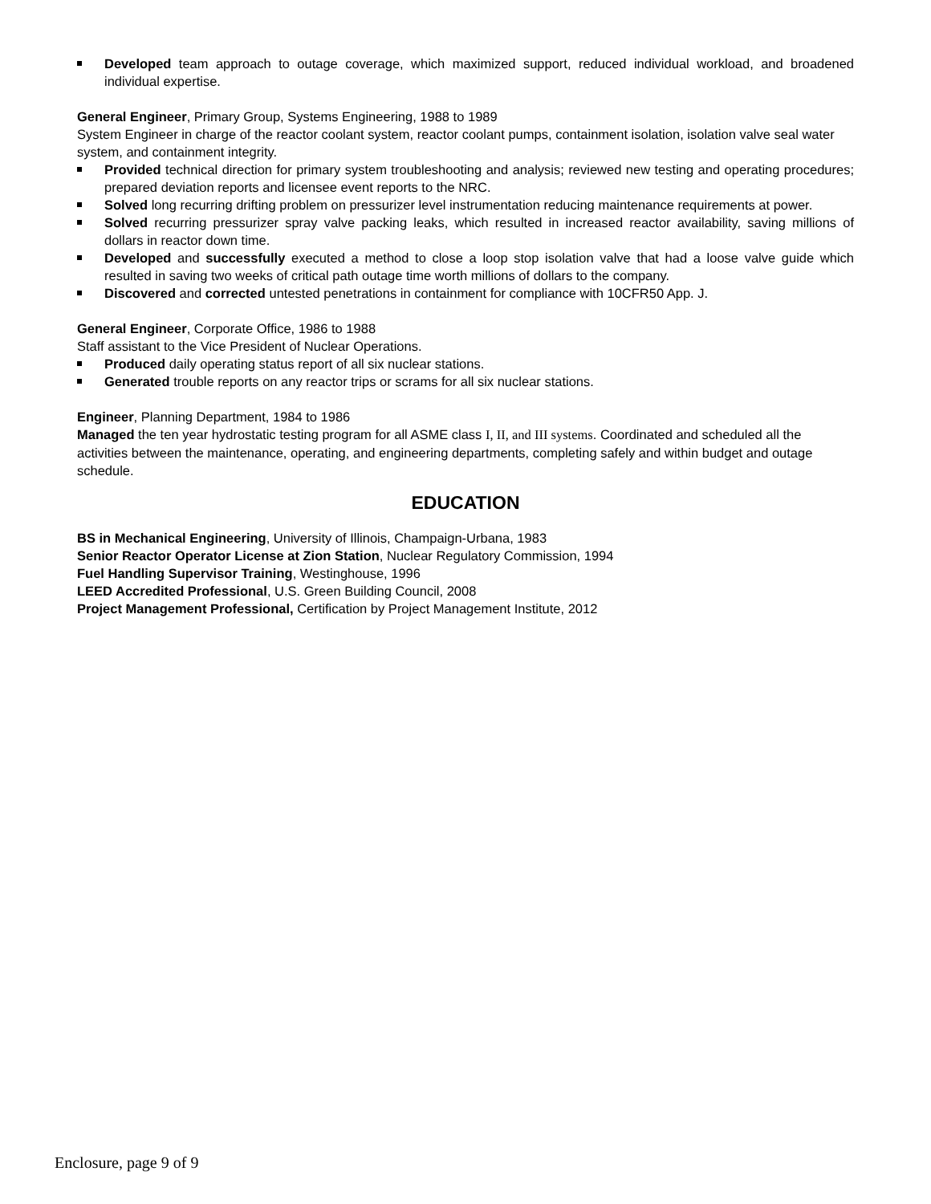Developed team approach to outage coverage, which maximized support, reduced individual workload, and broadened individual expertise.
General Engineer, Primary Group, Systems Engineering, 1988 to 1989
System Engineer in charge of the reactor coolant system, reactor coolant pumps, containment isolation, isolation valve seal water system, and containment integrity.
Provided technical direction for primary system troubleshooting and analysis; reviewed new testing and operating procedures; prepared deviation reports and licensee event reports to the NRC.
Solved long recurring drifting problem on pressurizer level instrumentation reducing maintenance requirements at power.
Solved recurring pressurizer spray valve packing leaks, which resulted in increased reactor availability, saving millions of dollars in reactor down time.
Developed and successfully executed a method to close a loop stop isolation valve that had a loose valve guide which resulted in saving two weeks of critical path outage time worth millions of dollars to the company.
Discovered and corrected untested penetrations in containment for compliance with 10CFR50 App. J.
General Engineer, Corporate Office, 1986 to 1988
Staff assistant to the Vice President of Nuclear Operations.
Produced daily operating status report of all six nuclear stations.
Generated trouble reports on any reactor trips or scrams for all six nuclear stations.
Engineer, Planning Department, 1984 to 1986
Managed the ten year hydrostatic testing program for all ASME class I, II, and III systems. Coordinated and scheduled all the activities between the maintenance, operating, and engineering departments, completing safely and within budget and outage schedule.
EDUCATION
BS in Mechanical Engineering, University of Illinois, Champaign-Urbana, 1983
Senior Reactor Operator License at Zion Station, Nuclear Regulatory Commission, 1994
Fuel Handling Supervisor Training, Westinghouse, 1996
LEED Accredited Professional, U.S. Green Building Council, 2008
Project Management Professional, Certification by Project Management Institute, 2012
Enclosure, page 9 of 9